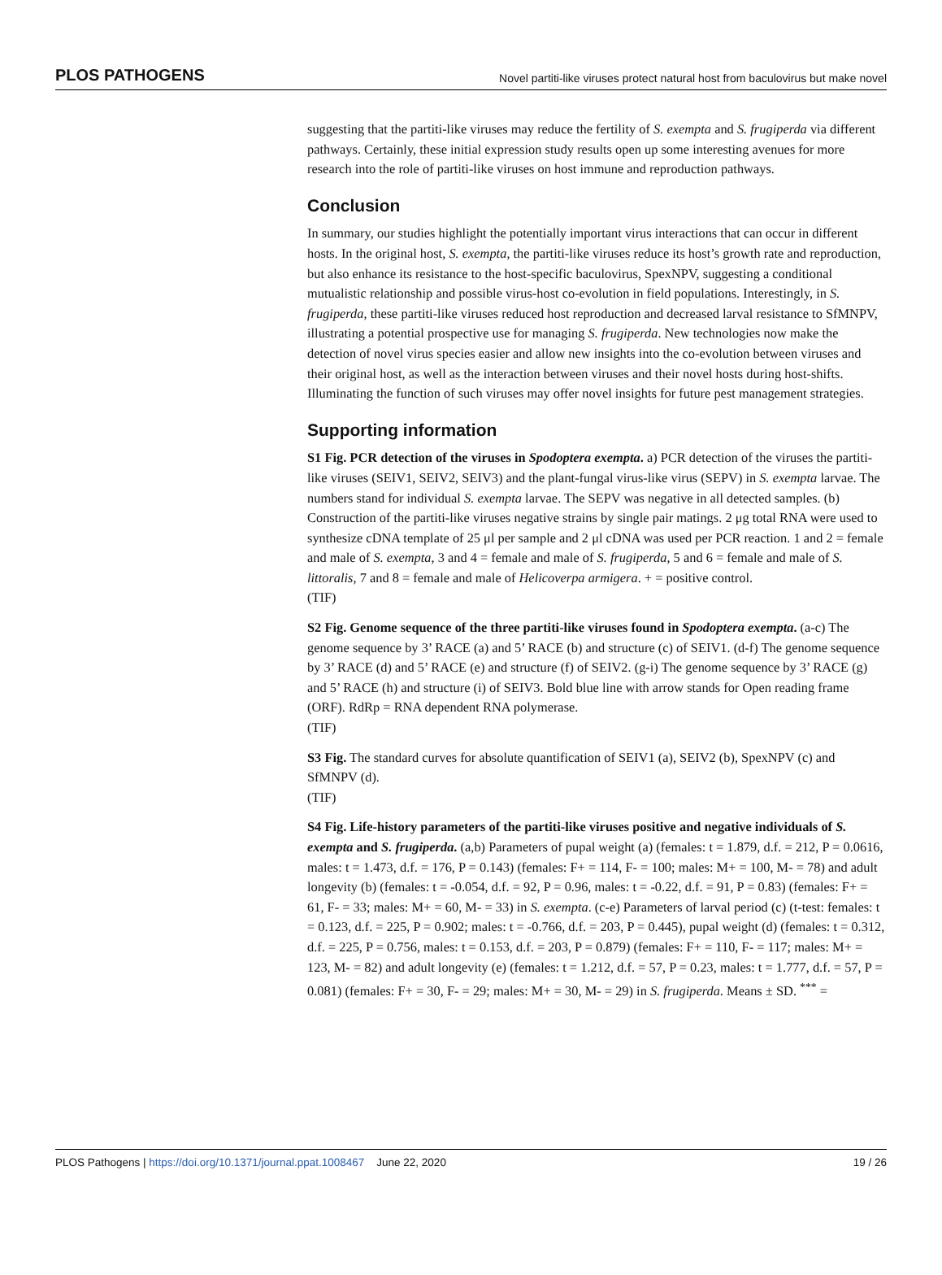PLOS PATHOGENS Novel partiti-like viruses protect natural host from baculovirus but make novel
suggesting that the partiti-like viruses may reduce the fertility of S. exempta and S. frugiperda via different pathways. Certainly, these initial expression study results open up some interesting avenues for more research into the role of partiti-like viruses on host immune and reproduction pathways.
Conclusion
In summary, our studies highlight the potentially important virus interactions that can occur in different hosts. In the original host, S. exempta, the partiti-like viruses reduce its host’s growth rate and reproduction, but also enhance its resistance to the host-specific baculovirus, SpexNPV, suggesting a conditional mutualistic relationship and possible virus-host co-evolution in field populations. Interestingly, in S. frugiperda, these partiti-like viruses reduced host reproduction and decreased larval resistance to SfMNPV, illustrating a potential prospective use for managing S. frugiperda. New technologies now make the detection of novel virus species easier and allow new insights into the co-evolution between viruses and their original host, as well as the interaction between viruses and their novel hosts during host-shifts. Illuminating the function of such viruses may offer novel insights for future pest management strategies.
Supporting information
S1 Fig. PCR detection of the viruses in Spodoptera exempta. a) PCR detection of the viruses the partiti-like viruses (SEIV1, SEIV2, SEIV3) and the plant-fungal virus-like virus (SEPV) in S. exempta larvae. The numbers stand for individual S. exempta larvae. The SEPV was negative in all detected samples. (b) Construction of the partiti-like viruses negative strains by single pair matings. 2 μg total RNA were used to synthesize cDNA template of 25 μl per sample and 2 μl cDNA was used per PCR reaction. 1 and 2 = female and male of S. exempta, 3 and 4 = female and male of S. frugiperda, 5 and 6 = female and male of S. littoralis, 7 and 8 = female and male of Helicoverpa armigera. + = positive control.
(TIF)
S2 Fig. Genome sequence of the three partiti-like viruses found in Spodoptera exempta. (a-c) The genome sequence by 3’ RACE (a) and 5’ RACE (b) and structure (c) of SEIV1. (d-f) The genome sequence by 3’ RACE (d) and 5’ RACE (e) and structure (f) of SEIV2. (g-i) The genome sequence by 3’ RACE (g) and 5’ RACE (h) and structure (i) of SEIV3. Bold blue line with arrow stands for Open reading frame (ORF). RdRp = RNA dependent RNA polymerase.
(TIF)
S3 Fig. The standard curves for absolute quantification of SEIV1 (a), SEIV2 (b), SpexNPV (c) and SfMNPV (d).
(TIF)
S4 Fig. Life-history parameters of the partiti-like viruses positive and negative individuals of S. exempta and S. frugiperda. (a,b) Parameters of pupal weight (a) (females: t = 1.879, d.f. = 212, P = 0.0616, males: t = 1.473, d.f. = 176, P = 0.143) (females: F+ = 114, F- = 100; males: M+ = 100, M- = 78) and adult longevity (b) (females: t = -0.054, d.f. = 92, P = 0.96, males: t = -0.22, d.f. = 91, P = 0.83) (females: F+ = 61, F- = 33; males: M+ = 60, M- = 33) in S. exempta. (c-e) Parameters of larval period (c) (t-test: females: t = 0.123, d.f. = 225, P = 0.902; males: t = -0.766, d.f. = 203, P = 0.445), pupal weight (d) (females: t = 0.312, d.f. = 225, P = 0.756, males: t = 0.153, d.f. = 203, P = 0.879) (females: F+ = 110, F- = 117; males: M+ = 123, M- = 82) and adult longevity (e) (females: t = 1.212, d.f. = 57, P = 0.23, males: t = 1.777, d.f. = 57, P = 0.081) (females: F+ = 30, F- = 29; males: M+ = 30, M- = 29) in S. frugiperda. Means ± SD. <sup>***</sup> =
PLOS Pathogens | https://doi.org/10.1371/journal.ppat.1008467 June 22, 2020 19 / 26